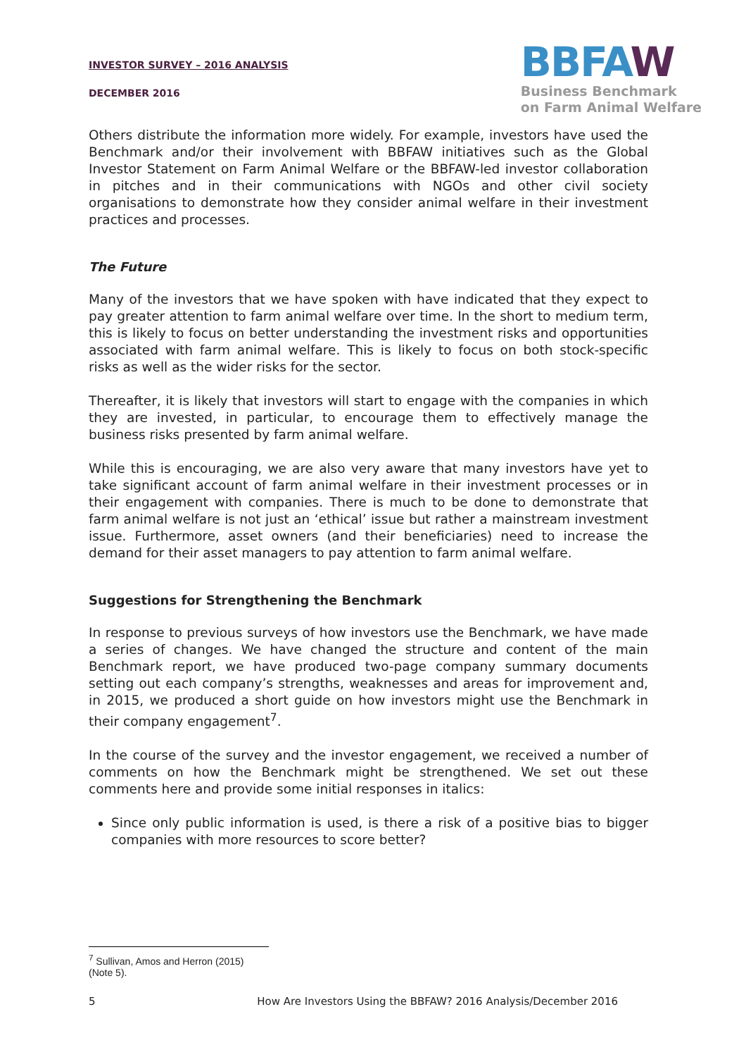INVESTOR SURVEY – 2016 ANALYSIS
DECEMBER 2016
BBFAW
Business Benchmark
on Farm Animal Welfare
Others distribute the information more widely. For example, investors have used the Benchmark and/or their involvement with BBFAW initiatives such as the Global Investor Statement on Farm Animal Welfare or the BBFAW-led investor collaboration in pitches and in their communications with NGOs and other civil society organisations to demonstrate how they consider animal welfare in their investment practices and processes.
The Future
Many of the investors that we have spoken with have indicated that they expect to pay greater attention to farm animal welfare over time. In the short to medium term, this is likely to focus on better understanding the investment risks and opportunities associated with farm animal welfare. This is likely to focus on both stock-specific risks as well as the wider risks for the sector.
Thereafter, it is likely that investors will start to engage with the companies in which they are invested, in particular, to encourage them to effectively manage the business risks presented by farm animal welfare.
While this is encouraging, we are also very aware that many investors have yet to take significant account of farm animal welfare in their investment processes or in their engagement with companies. There is much to be done to demonstrate that farm animal welfare is not just an ‘ethical’ issue but rather a mainstream investment issue. Furthermore, asset owners (and their beneficiaries) need to increase the demand for their asset managers to pay attention to farm animal welfare.
Suggestions for Strengthening the Benchmark
In response to previous surveys of how investors use the Benchmark, we have made a series of changes. We have changed the structure and content of the main Benchmark report, we have produced two-page company summary documents setting out each company’s strengths, weaknesses and areas for improvement and, in 2015, we produced a short guide on how investors might use the Benchmark in their company engagement<sup>7</sup>.
In the course of the survey and the investor engagement, we received a number of comments on how the Benchmark might be strengthened. We set out these comments here and provide some initial responses in italics:
Since only public information is used, is there a risk of a positive bias to bigger companies with more resources to score better?
<sup>7</sup> Sullivan, Amos and Herron (2015) (Note 5).
5 How Are Investors Using the BBFAW? 2016 Analysis/December 2016